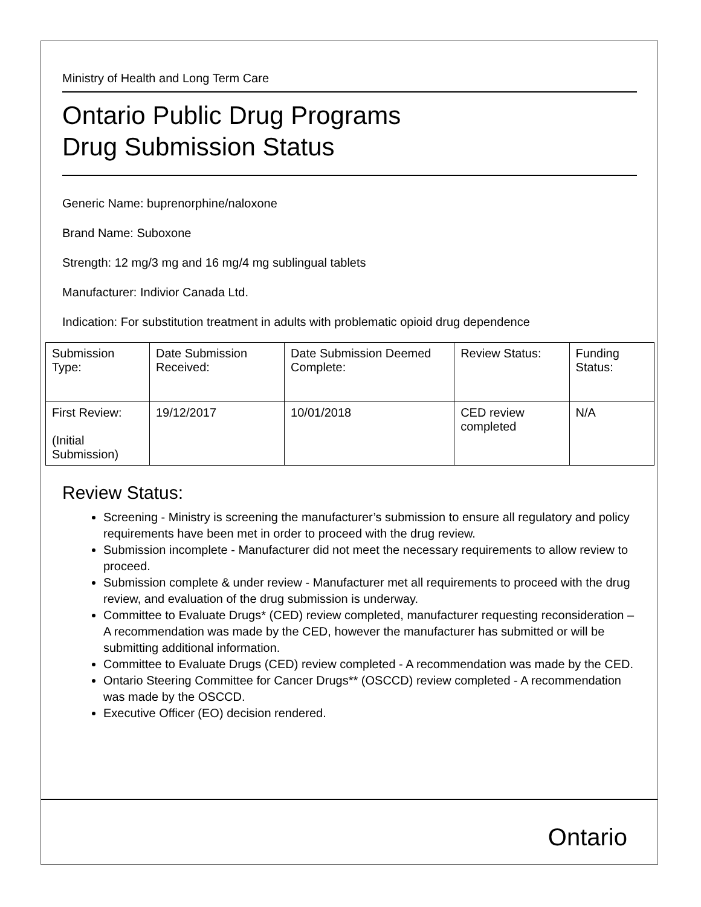Ministry of Health and Long Term Care
Ontario Public Drug Programs
Drug Submission Status
Generic Name: buprenorphine/naloxone
Brand Name: Suboxone
Strength: 12 mg/3 mg and 16 mg/4 mg sublingual tablets
Manufacturer: Indivior Canada Ltd.
Indication: For substitution treatment in adults with problematic opioid drug dependence
| Submission Type: | Date Submission Received: | Date Submission Deemed Complete: | Review Status: | Funding Status: |
| First Review: (Initial Submission) | 19/12/2017 | 10/01/2018 | CED review completed | N/A |
Review Status:
Screening - Ministry is screening the manufacturer’s submission to ensure all regulatory and policy requirements have been met in order to proceed with the drug review.
Submission incomplete - Manufacturer did not meet the necessary requirements to allow review to proceed.
Submission complete & under review - Manufacturer met all requirements to proceed with the drug review, and evaluation of the drug submission is underway.
Committee to Evaluate Drugs* (CED) review completed, manufacturer requesting reconsideration – A recommendation was made by the CED, however the manufacturer has submitted or will be submitting additional information.
Committee to Evaluate Drugs (CED) review completed - A recommendation was made by the CED.
Ontario Steering Committee for Cancer Drugs** (OSCCD) review completed - A recommendation was made by the OSCCD.
Executive Officer (EO) decision rendered.
Ontario